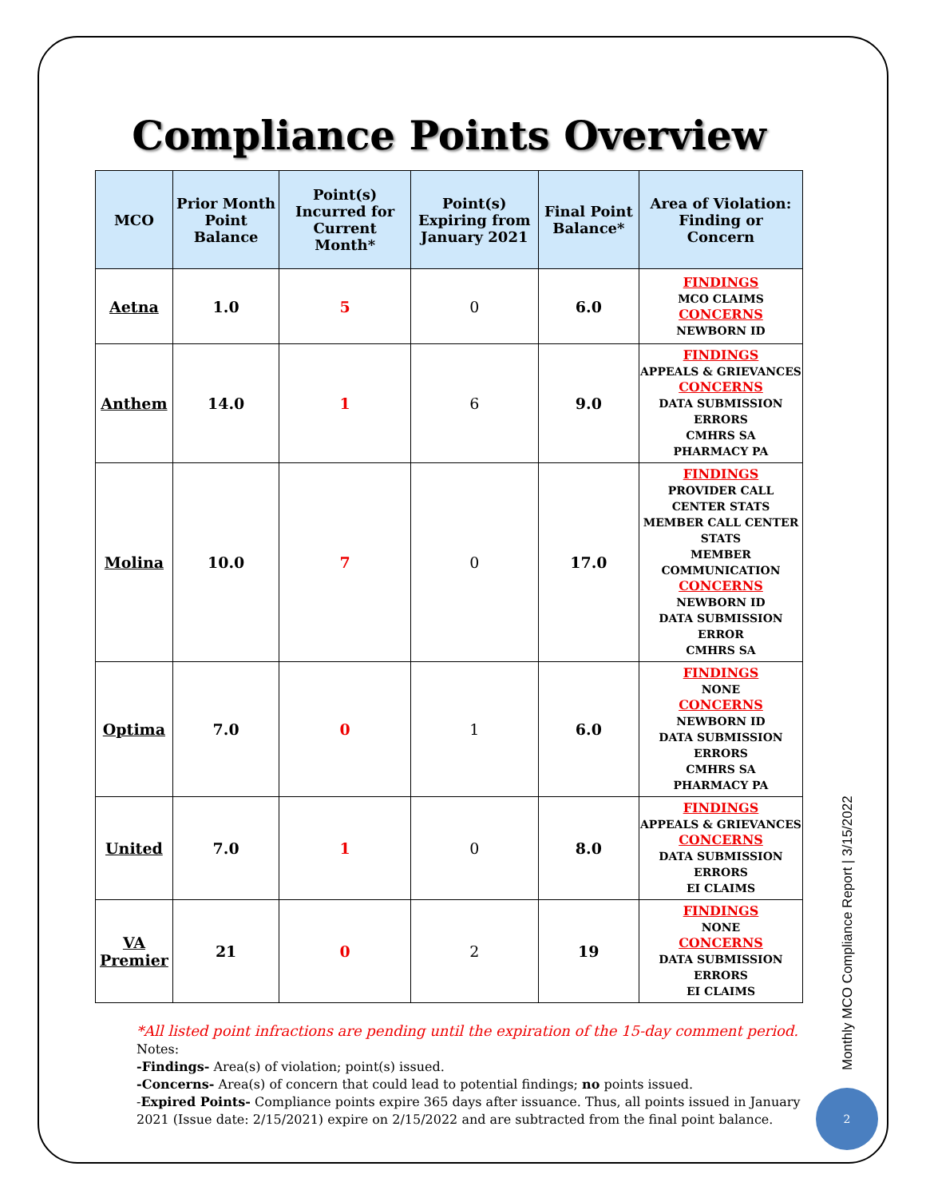Compliance Points Overview
| MCO | Prior Month Point Balance | Point(s) Incurred for Current Month* | Point(s) Expiring from January 2021 | Final Point Balance* | Area of Violation: Finding or Concern |
| --- | --- | --- | --- | --- | --- |
| Aetna | 1.0 | 5 | 0 | 6.0 | FINDINGS MCO CLAIMS CONCERNS NEWBORN ID |
| Anthem | 14.0 | 1 | 6 | 9.0 | FINDINGS APPEALS & GRIEVANCES CONCERNS DATA SUBMISSION ERRORS CMHRS SA PHARMACY PA |
| Molina | 10.0 | 7 | 0 | 17.0 | FINDINGS PROVIDER CALL CENTER STATS MEMBER CALL CENTER STATS MEMBER COMMUNICATION CONCERNS NEWBORN ID DATA SUBMISSION ERROR CMHRS SA |
| Optima | 7.0 | 0 | 1 | 6.0 | FINDINGS NONE CONCERNS NEWBORN ID DATA SUBMISSION ERRORS CMHRS SA PHARMACY PA |
| United | 7.0 | 1 | 0 | 8.0 | FINDINGS APPEALS & GRIEVANCES CONCERNS DATA SUBMISSION ERRORS EI CLAIMS |
| VA Premier | 21 | 0 | 2 | 19 | FINDINGS NONE CONCERNS DATA SUBMISSION ERRORS EI CLAIMS |
*All listed point infractions are pending until the expiration of the 15-day comment period.
Notes:
-Findings- Area(s) of violation; point(s) issued.
-Concerns- Area(s) of concern that could lead to potential findings; no points issued.
-Expired Points- Compliance points expire 365 days after issuance. Thus, all points issued in January 2021 (Issue date: 2/15/2021) expire on 2/15/2022 and are subtracted from the final point balance.
Monthly MCO Compliance Report | 3/15/2022
2